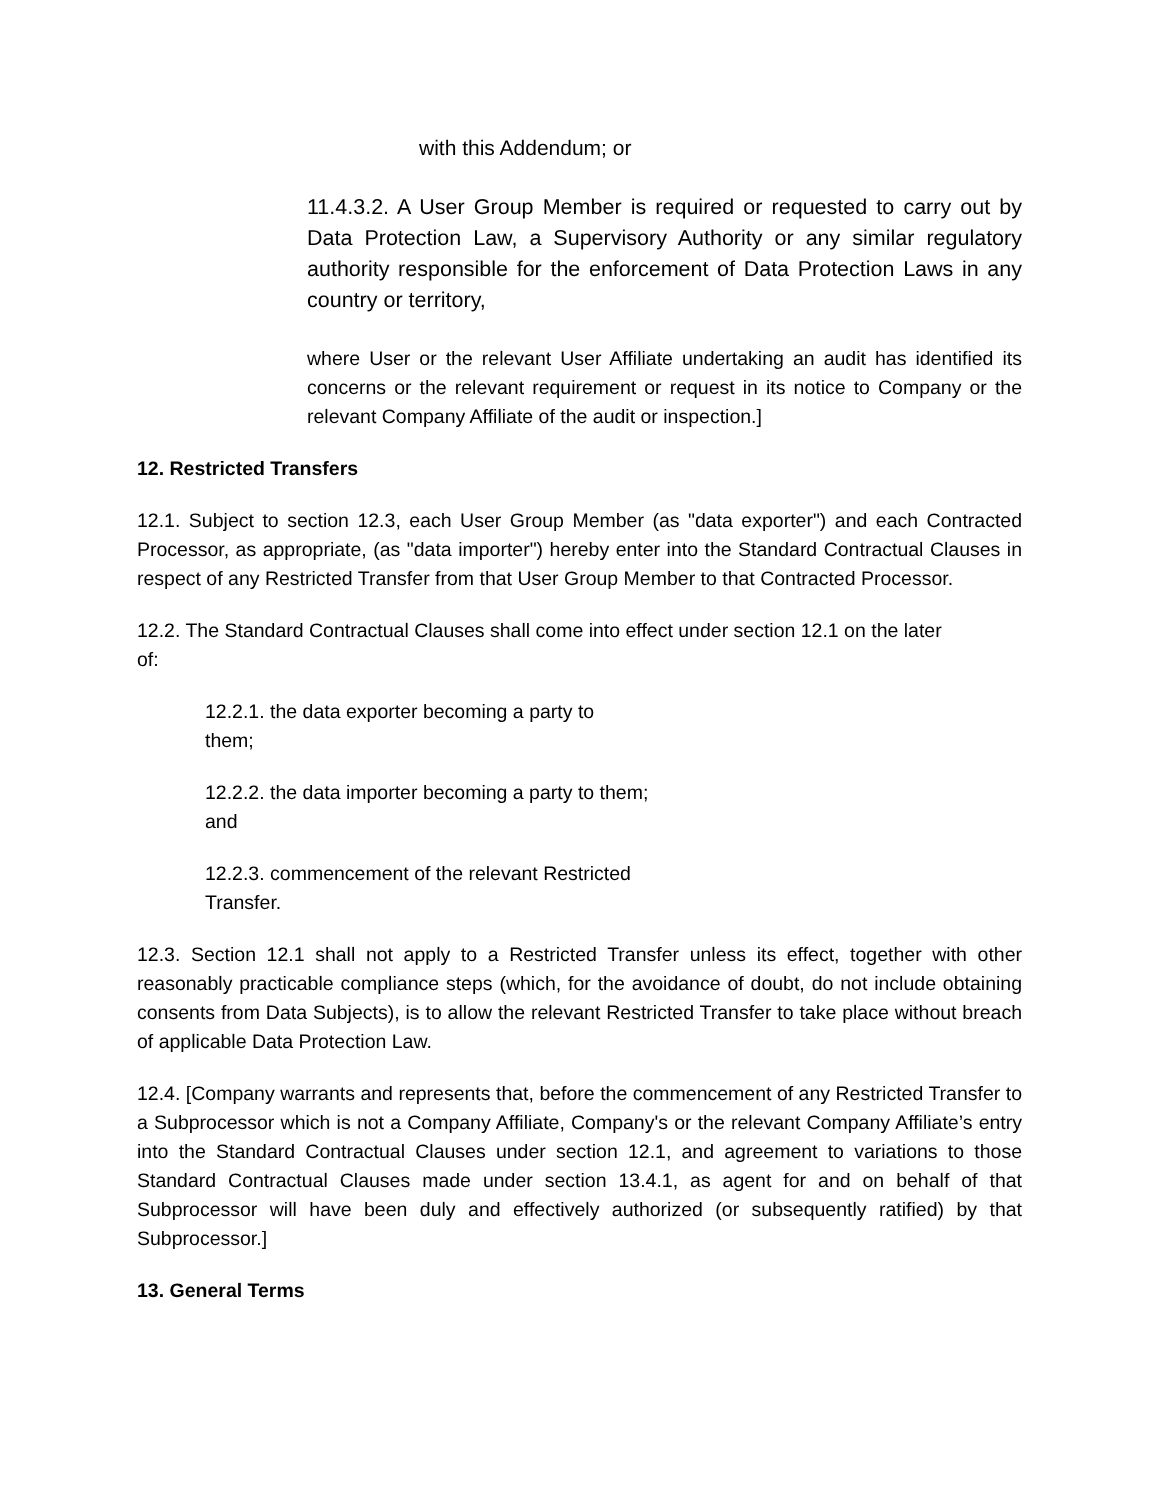with this Addendum; or
11.4.3.2. A User Group Member is required or requested to carry out by Data Protection Law, a Supervisory Authority or any similar regulatory authority responsible for the enforcement of Data Protection Laws in any country or territory,
where User or the relevant User Affiliate undertaking an audit has identified its concerns or the relevant requirement or request in its notice to Company or the relevant Company Affiliate of the audit or inspection.]
12. Restricted Transfers
12.1. Subject to section 12.3, each User Group Member (as "data exporter") and each Contracted Processor, as appropriate, (as "data importer") hereby enter into the Standard Contractual Clauses in respect of any Restricted Transfer from that User Group Member to that Contracted Processor.
12.2. The Standard Contractual Clauses shall come into effect under section 12.1 on the later of:
12.2.1. the data exporter becoming a party to
them;
12.2.2. the data importer becoming a party to them;
and
12.2.3. commencement of the relevant Restricted
Transfer.
12.3. Section 12.1 shall not apply to a Restricted Transfer unless its effect, together with other reasonably practicable compliance steps (which, for the avoidance of doubt, do not include obtaining consents from Data Subjects), is to allow the relevant Restricted Transfer to take place without breach of applicable Data Protection Law.
12.4. [Company warrants and represents that, before the commencement of any Restricted Transfer to a Subprocessor which is not a Company Affiliate, Company's or the relevant Company Affiliate’s entry into the Standard Contractual Clauses under section 12.1, and agreement to variations to those Standard Contractual Clauses made under section 13.4.1, as agent for and on behalf of that Subprocessor will have been duly and effectively authorized (or subsequently ratified) by that Subprocessor.]
13. General Terms